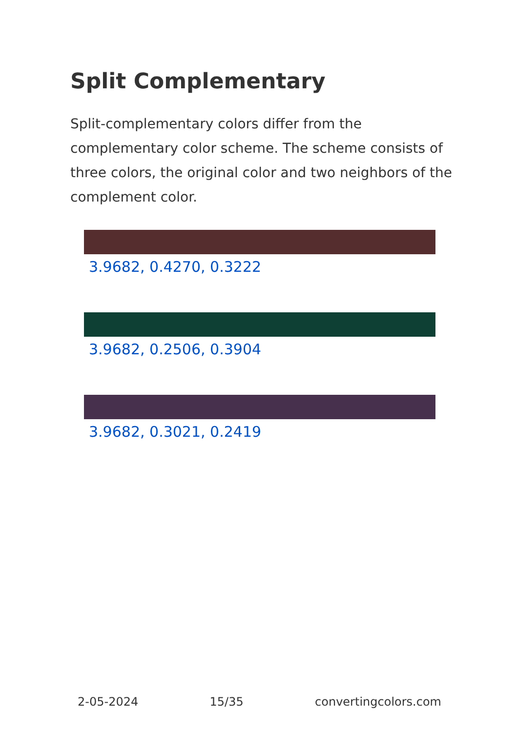Split Complementary
Split-complementary colors differ from the complementary color scheme. The scheme consists of three colors, the original color and two neighbors of the complement color.
3.9682, 0.4270, 0.3222
3.9682, 0.2506, 0.3904
3.9682, 0.3021, 0.2419
2-05-2024 15/35 convertingcolors.com